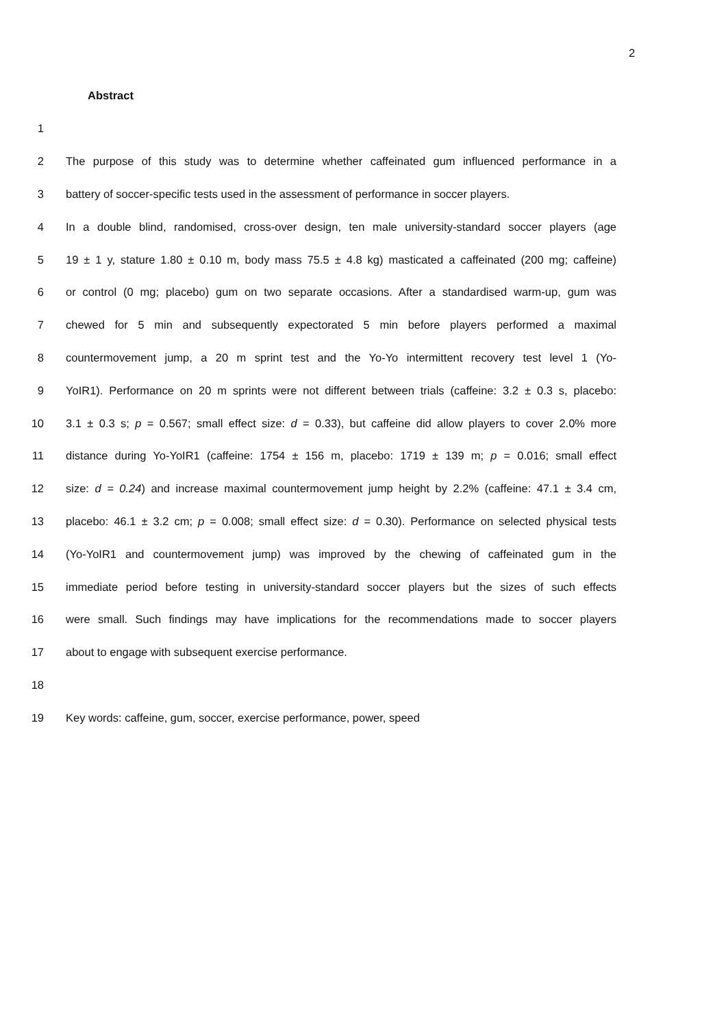2
Abstract
1
2 The purpose of this study was to determine whether caffeinated gum influenced performance in a
3 battery of soccer-specific tests used in the assessment of performance in soccer players.
4 In a double blind, randomised, cross-over design, ten male university-standard soccer players (age
5 19 ± 1 y, stature 1.80 ± 0.10 m, body mass 75.5 ± 4.8 kg) masticated a caffeinated (200 mg; caffeine)
6 or control (0 mg; placebo) gum on two separate occasions. After a standardised warm-up, gum was
7 chewed for 5 min and subsequently expectorated 5 min before players performed a maximal
8 countermovement jump, a 20 m sprint test and the Yo-Yo intermittent recovery test level 1 (Yo-
9 YoIR1). Performance on 20 m sprints were not different between trials (caffeine: 3.2 ± 0.3 s, placebo:
10 3.1 ± 0.3 s; p = 0.567; small effect size: d = 0.33), but caffeine did allow players to cover 2.0% more
11 distance during Yo-YoIR1 (caffeine: 1754 ± 156 m, placebo: 1719 ± 139 m; p = 0.016; small effect
12 size: d = 0.24) and increase maximal countermovement jump height by 2.2% (caffeine: 47.1 ± 3.4 cm,
13 placebo: 46.1 ± 3.2 cm; p = 0.008; small effect size: d = 0.30). Performance on selected physical tests
14 (Yo-YoIR1 and countermovement jump) was improved by the chewing of caffeinated gum in the
15 immediate period before testing in university-standard soccer players but the sizes of such effects
16 were small. Such findings may have implications for the recommendations made to soccer players
17 about to engage with subsequent exercise performance.
18
19 Key words: caffeine, gum, soccer, exercise performance, power, speed